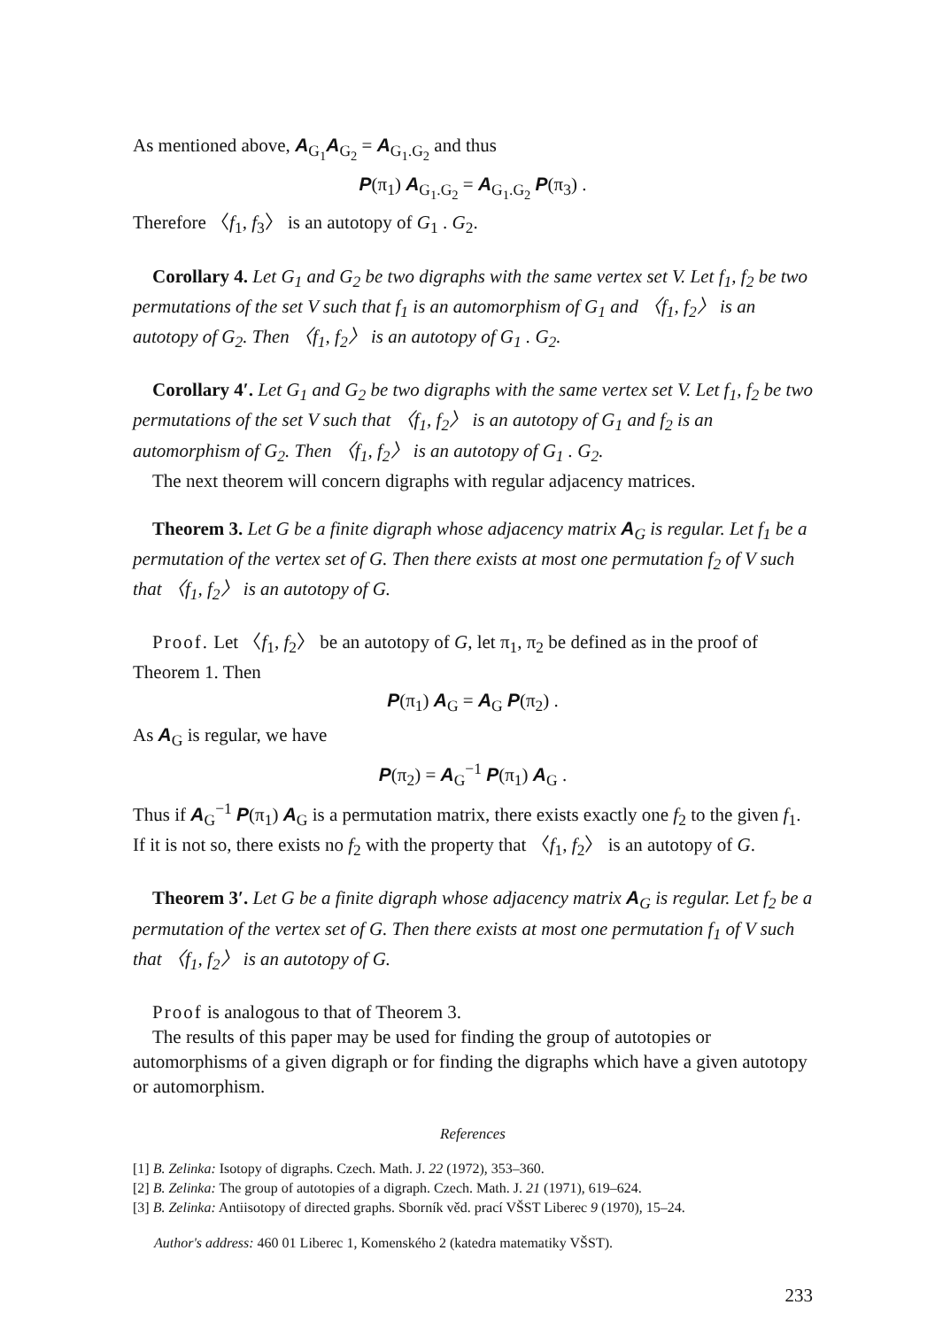As mentioned above, A<sub>G<sub>1</sub></sub>A<sub>G<sub>2</sub></sub> = A<sub>G<sub>1</sub>.G<sub>2</sub></sub> and thus
P(π<sub>1</sub>) A<sub>G<sub>1</sub>.G<sub>2</sub></sub> = A<sub>G<sub>1</sub>.G<sub>2</sub></sub> P(π<sub>3</sub>) .
Therefore 〈f<sub>1</sub>, f<sub>3</sub>〉 is an autotopy of G<sub>1</sub> . G<sub>2</sub>.
Corollary 4. Let G<sub>1</sub> and G<sub>2</sub> be two digraphs with the same vertex set V. Let f<sub>1</sub>, f<sub>2</sub> be two permutations of the set V such that f<sub>1</sub> is an automorphism of G<sub>1</sub> and 〈f<sub>1</sub>, f<sub>2</sub>〉 is an autotopy of G<sub>2</sub>. Then 〈f<sub>1</sub>, f<sub>2</sub>〉 is an autotopy of G<sub>1</sub> . G<sub>2</sub>.
Corollary 4′. Let G<sub>1</sub> and G<sub>2</sub> be two digraphs with the same vertex set V. Let f<sub>1</sub>, f<sub>2</sub> be two permutations of the set V such that 〈f<sub>1</sub>, f<sub>2</sub>〉 is an autotopy of G<sub>1</sub> and f<sub>2</sub> is an automorphism of G<sub>2</sub>. Then 〈f<sub>1</sub>, f<sub>2</sub>〉 is an autotopy of G<sub>1</sub> . G<sub>2</sub>.
The next theorem will concern digraphs with regular adjacency matrices.
Theorem 3. Let G be a finite digraph whose adjacency matrix A<sub>G</sub> is regular. Let f<sub>1</sub> be a permutation of the vertex set of G. Then there exists at most one permutation f<sub>2</sub> of V such that 〈f<sub>1</sub>, f<sub>2</sub>〉 is an autotopy of G.
Proof. Let 〈f<sub>1</sub>, f<sub>2</sub>〉 be an autotopy of G, let π<sub>1</sub>, π<sub>2</sub> be defined as in the proof of Theorem 1. Then
P(π<sub>1</sub>) A<sub>G</sub> = A<sub>G</sub> P(π<sub>2</sub>) .
As A<sub>G</sub> is regular, we have
P(π<sub>2</sub>) = A<sub>G</sub><sup>−1</sup> P(π<sub>1</sub>) A<sub>G</sub> .
Thus if A<sub>G</sub><sup>−1</sup> P(π<sub>1</sub>) A<sub>G</sub> is a permutation matrix, there exists exactly one f<sub>2</sub> to the given f<sub>1</sub>. If it is not so, there exists no f<sub>2</sub> with the property that 〈f<sub>1</sub>, f<sub>2</sub>〉 is an autotopy of G.
Theorem 3′. Let G be a finite digraph whose adjacency matrix A<sub>G</sub> is regular. Let f<sub>2</sub> be a permutation of the vertex set of G. Then there exists at most one permutation f<sub>1</sub> of V such that 〈f<sub>1</sub>, f<sub>2</sub>〉 is an autotopy of G.
Proof is analogous to that of Theorem 3.
The results of this paper may be used for finding the group of autotopies or automorphisms of a given digraph or for finding the digraphs which have a given autotopy or automorphism.
References
[1] B. Zelinka: Isotopy of digraphs. Czech. Math. J. 22 (1972), 353–360.
[2] B. Zelinka: The group of autotopies of a digraph. Czech. Math. J. 21 (1971), 619–624.
[3] B. Zelinka: Antiisotopy of directed graphs. Sborník věd. prací VŠST Liberec 9 (1970), 15–24.
Author's address: 460 01 Liberec 1, Komenského 2 (katedra matematiky VŠST).
233